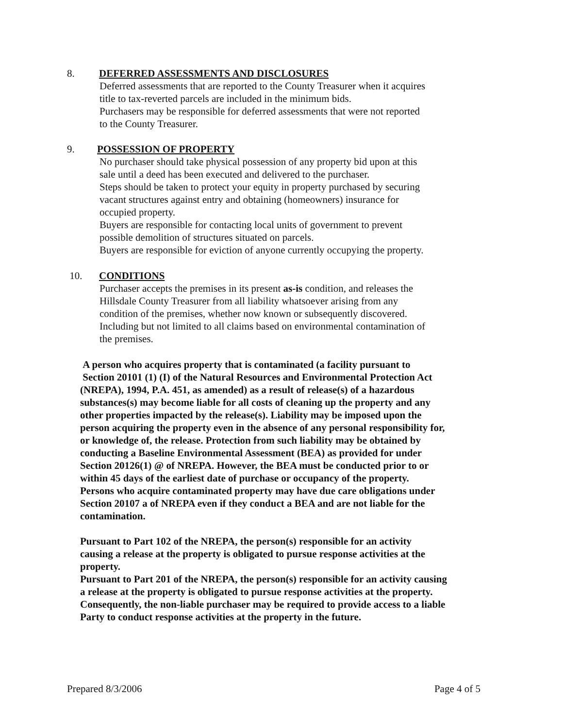8. DEFERRED ASSESSMENTS AND DISCLOSURES
Deferred assessments that are reported to the County Treasurer when it acquires
title to tax-reverted parcels are included in the minimum bids.
Purchasers may be responsible for deferred assessments that were not reported
to the County Treasurer.
9. POSSESSION OF PROPERTY
No purchaser should take physical possession of any property bid upon at this
sale until a deed has been executed and delivered to the purchaser.
Steps should be taken to protect your equity in property purchased by securing
vacant structures against entry and obtaining (homeowners) insurance for
occupied property.
Buyers are responsible for contacting local units of government to prevent
possible demolition of structures situated on parcels.
Buyers are responsible for eviction of anyone currently occupying the property.
10. CONDITIONS
Purchaser accepts the premises in its present as-is condition, and releases the
Hillsdale County Treasurer from all liability whatsoever arising from any
condition of the premises, whether now known or subsequently discovered.
Including but not limited to all claims based on environmental contamination of
the premises.
A person who acquires property that is contaminated (a facility pursuant to
Section 20101 (1) (I) of the Natural Resources and Environmental Protection Act
(NREPA), 1994, P.A. 451, as amended) as a result of release(s) of a hazardous
substances(s) may become liable for all costs of cleaning up the property and any
other properties impacted by the release(s). Liability may be imposed upon the
person acquiring the property even in the absence of any personal responsibility for,
or knowledge of, the release. Protection from such liability may be obtained by
conducting a Baseline Environmental Assessment (BEA) as provided for under
Section 20126(1) @ of NREPA. However, the BEA must be conducted prior to or
within 45 days of the earliest date of purchase or occupancy of the property.
Persons who acquire contaminated property may have due care obligations under
Section 20107 a of NREPA even if they conduct a BEA and are not liable for the
contamination.
Pursuant to Part 102 of the NREPA, the person(s) responsible for an activity
causing a release at the property is obligated to pursue response activities at the
property.
Pursuant to Part 201 of the NREPA, the person(s) responsible for an activity causing
a release at the property is obligated to pursue response activities at the property.
Consequently, the non-liable purchaser may be required to provide access to a liable
Party to conduct response activities at the property in the future.
Prepared 8/3/2006 Page 4 of 5